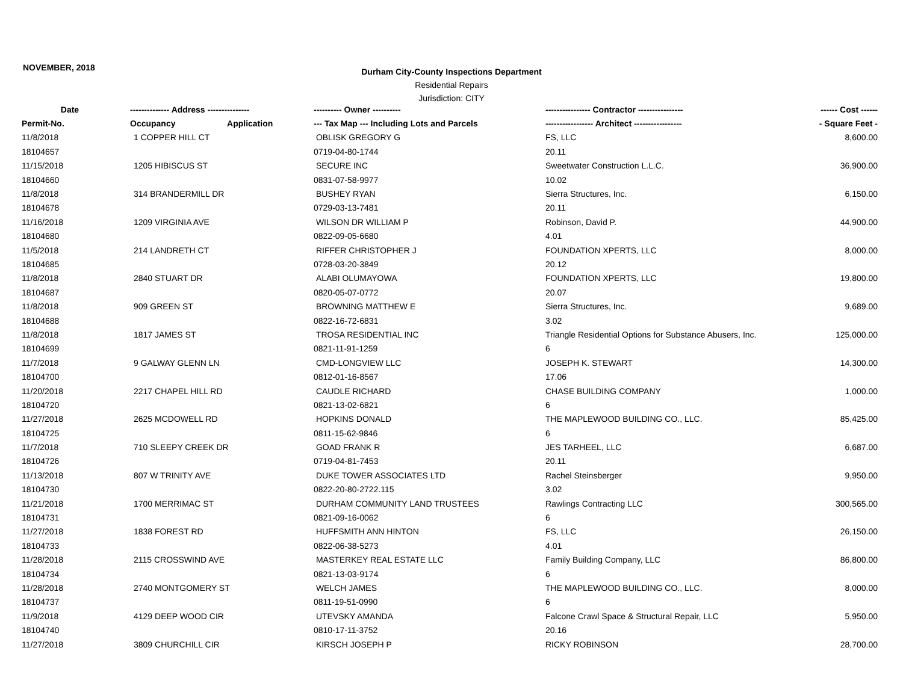NOVEMBER, 2018
Durham City-County Inspections Department
Residential Repairs
Jurisdiction: CITY
| Date | -------------- Address --------------- | ---------- Owner ---------- | ---------------- Contractor ---------------- | ------ Cost ------ |
| --- | --- | --- | --- | --- |
| Permit-No. | Occupancy Application | --- Tax Map --- Including Lots and Parcels | ----------------- Architect ----------------- | - Square Feet - |
| 11/8/2018 | 1 COPPER HILL CT | OBLISK GREGORY G | FS, LLC | 8,600.00 |
| 18104657 | | 0719-04-80-1744 | 20.11 | |
| 11/15/2018 | 1205 HIBISCUS ST | SECURE INC | Sweetwater Construction L.L.C. | 36,900.00 |
| 18104660 | | 0831-07-58-9977 | 10.02 | |
| 11/8/2018 | 314 BRANDERMILL DR | BUSHEY RYAN | Sierra Structures, Inc. | 6,150.00 |
| 18104678 | | 0729-03-13-7481 | 20.11 | |
| 11/16/2018 | 1209 VIRGINIA AVE | WILSON DR WILLIAM P | Robinson, David P. | 44,900.00 |
| 18104680 | | 0822-09-05-6680 | 4.01 | |
| 11/5/2018 | 214 LANDRETH CT | RIFFER CHRISTOPHER J | FOUNDATION XPERTS, LLC | 8,000.00 |
| 18104685 | | 0728-03-20-3849 | 20.12 | |
| 11/8/2018 | 2840 STUART DR | ALABI OLUMAYOWA | FOUNDATION XPERTS, LLC | 19,800.00 |
| 18104687 | | 0820-05-07-0772 | 20.07 | |
| 11/8/2018 | 909 GREEN ST | BROWNING MATTHEW E | Sierra Structures, Inc. | 9,689.00 |
| 18104688 | | 0822-16-72-6831 | 3.02 | |
| 11/8/2018 | 1817 JAMES ST | TROSA RESIDENTIAL INC | Triangle Residential Options for Substance Abusers, Inc. | 125,000.00 |
| 18104699 | | 0821-11-91-1259 | 6 | |
| 11/7/2018 | 9 GALWAY GLENN LN | CMD-LONGVIEW LLC | JOSEPH K. STEWART | 14,300.00 |
| 18104700 | | 0812-01-16-8567 | 17.06 | |
| 11/20/2018 | 2217 CHAPEL HILL RD | CAUDLE RICHARD | CHASE BUILDING COMPANY | 1,000.00 |
| 18104720 | | 0821-13-02-6821 | 6 | |
| 11/27/2018 | 2625 MCDOWELL RD | HOPKINS DONALD | THE MAPLEWOOD BUILDING CO., LLC. | 85,425.00 |
| 18104725 | | 0811-15-62-9846 | 6 | |
| 11/7/2018 | 710 SLEEPY CREEK DR | GOAD FRANK R | JES TARHEEL, LLC | 6,687.00 |
| 18104726 | | 0719-04-81-7453 | 20.11 | |
| 11/13/2018 | 807 W TRINITY AVE | DUKE TOWER ASSOCIATES LTD | Rachel Steinsberger | 9,950.00 |
| 18104730 | | 0822-20-80-2722.115 | 3.02 | |
| 11/21/2018 | 1700 MERRIMAC ST | DURHAM COMMUNITY LAND TRUSTEES | Rawlings Contracting LLC | 300,565.00 |
| 18104731 | | 0821-09-16-0062 | 6 | |
| 11/27/2018 | 1838 FOREST RD | HUFFSMITH ANN HINTON | FS, LLC | 26,150.00 |
| 18104733 | | 0822-06-38-5273 | 4.01 | |
| 11/28/2018 | 2115 CROSSWIND AVE | MASTERKEY REAL ESTATE LLC | Family Building Company, LLC | 86,800.00 |
| 18104734 | | 0821-13-03-9174 | 6 | |
| 11/28/2018 | 2740 MONTGOMERY ST | WELCH JAMES | THE MAPLEWOOD BUILDING CO., LLC. | 8,000.00 |
| 18104737 | | 0811-19-51-0990 | 6 | |
| 11/9/2018 | 4129 DEEP WOOD CIR | UTEVSKY AMANDA | Falcone Crawl Space & Structural Repair, LLC | 5,950.00 |
| 18104740 | | 0810-17-11-3752 | 20.16 | |
| 11/27/2018 | 3809 CHURCHILL CIR | KIRSCH JOSEPH P | RICKY ROBINSON | 28,700.00 |